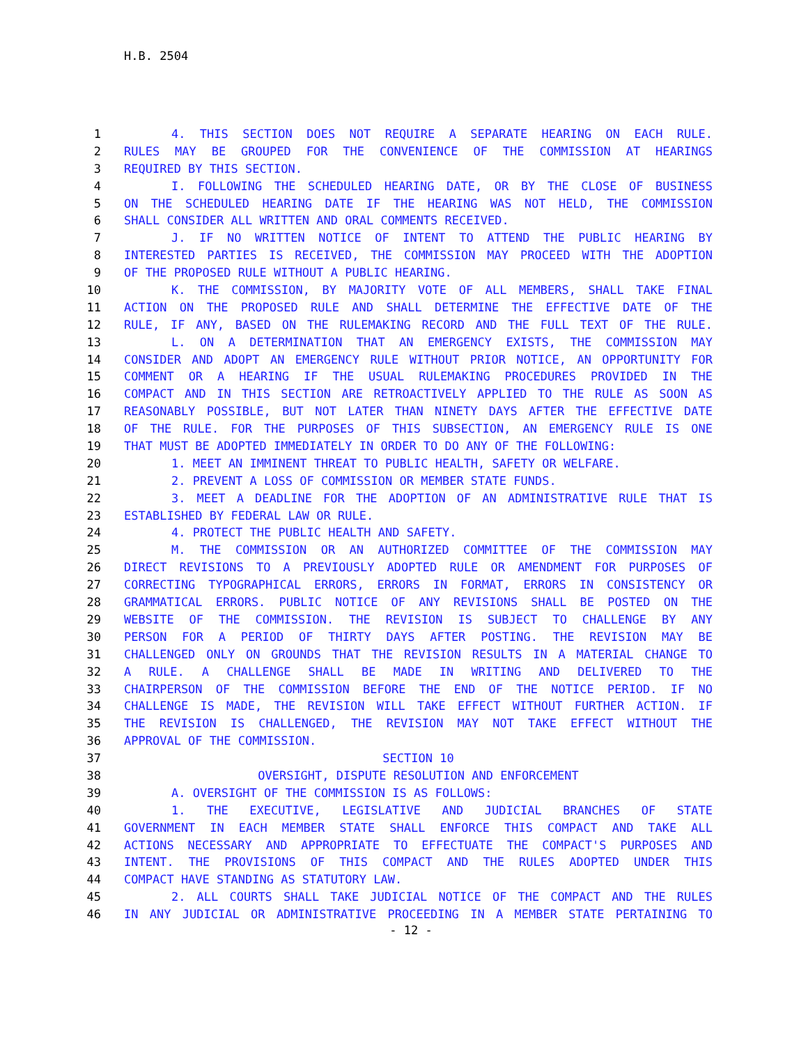H.B. 2504
1 4. THIS SECTION DOES NOT REQUIRE A SEPARATE HEARING ON EACH RULE.
2 RULES MAY BE GROUPED FOR THE CONVENIENCE OF THE COMMISSION AT HEARINGS
3 REQUIRED BY THIS SECTION.
4 I. FOLLOWING THE SCHEDULED HEARING DATE, OR BY THE CLOSE OF BUSINESS
5 ON THE SCHEDULED HEARING DATE IF THE HEARING WAS NOT HELD, THE COMMISSION
6 SHALL CONSIDER ALL WRITTEN AND ORAL COMMENTS RECEIVED.
7 J. IF NO WRITTEN NOTICE OF INTENT TO ATTEND THE PUBLIC HEARING BY
8 INTERESTED PARTIES IS RECEIVED, THE COMMISSION MAY PROCEED WITH THE ADOPTION
9 OF THE PROPOSED RULE WITHOUT A PUBLIC HEARING.
10 K. THE COMMISSION, BY MAJORITY VOTE OF ALL MEMBERS, SHALL TAKE FINAL
11 ACTION ON THE PROPOSED RULE AND SHALL DETERMINE THE EFFECTIVE DATE OF THE
12 RULE, IF ANY, BASED ON THE RULEMAKING RECORD AND THE FULL TEXT OF THE RULE.
13 L. ON A DETERMINATION THAT AN EMERGENCY EXISTS, THE COMMISSION MAY
14 CONSIDER AND ADOPT AN EMERGENCY RULE WITHOUT PRIOR NOTICE, AN OPPORTUNITY FOR
15 COMMENT OR A HEARING IF THE USUAL RULEMAKING PROCEDURES PROVIDED IN THE
16 COMPACT AND IN THIS SECTION ARE RETROACTIVELY APPLIED TO THE RULE AS SOON AS
17 REASONABLY POSSIBLE, BUT NOT LATER THAN NINETY DAYS AFTER THE EFFECTIVE DATE
18 OF THE RULE. FOR THE PURPOSES OF THIS SUBSECTION, AN EMERGENCY RULE IS ONE
19 THAT MUST BE ADOPTED IMMEDIATELY IN ORDER TO DO ANY OF THE FOLLOWING:
20 1. MEET AN IMMINENT THREAT TO PUBLIC HEALTH, SAFETY OR WELFARE.
21 2. PREVENT A LOSS OF COMMISSION OR MEMBER STATE FUNDS.
22 3. MEET A DEADLINE FOR THE ADOPTION OF AN ADMINISTRATIVE RULE THAT IS
23 ESTABLISHED BY FEDERAL LAW OR RULE.
24 4. PROTECT THE PUBLIC HEALTH AND SAFETY.
25 M. THE COMMISSION OR AN AUTHORIZED COMMITTEE OF THE COMMISSION MAY
26 DIRECT REVISIONS TO A PREVIOUSLY ADOPTED RULE OR AMENDMENT FOR PURPOSES OF
27 CORRECTING TYPOGRAPHICAL ERRORS, ERRORS IN FORMAT, ERRORS IN CONSISTENCY OR
28 GRAMMATICAL ERRORS. PUBLIC NOTICE OF ANY REVISIONS SHALL BE POSTED ON THE
29 WEBSITE OF THE COMMISSION. THE REVISION IS SUBJECT TO CHALLENGE BY ANY
30 PERSON FOR A PERIOD OF THIRTY DAYS AFTER POSTING. THE REVISION MAY BE
31 CHALLENGED ONLY ON GROUNDS THAT THE REVISION RESULTS IN A MATERIAL CHANGE TO
32 A RULE. A CHALLENGE SHALL BE MADE IN WRITING AND DELIVERED TO THE
33 CHAIRPERSON OF THE COMMISSION BEFORE THE END OF THE NOTICE PERIOD. IF NO
34 CHALLENGE IS MADE, THE REVISION WILL TAKE EFFECT WITHOUT FURTHER ACTION. IF
35 THE REVISION IS CHALLENGED, THE REVISION MAY NOT TAKE EFFECT WITHOUT THE
36 APPROVAL OF THE COMMISSION.
37 SECTION 10
38 OVERSIGHT, DISPUTE RESOLUTION AND ENFORCEMENT
39 A. OVERSIGHT OF THE COMMISSION IS AS FOLLOWS:
40 1. THE EXECUTIVE, LEGISLATIVE AND JUDICIAL BRANCHES OF STATE
41 GOVERNMENT IN EACH MEMBER STATE SHALL ENFORCE THIS COMPACT AND TAKE ALL
42 ACTIONS NECESSARY AND APPROPRIATE TO EFFECTUATE THE COMPACT'S PURPOSES AND
43 INTENT. THE PROVISIONS OF THIS COMPACT AND THE RULES ADOPTED UNDER THIS
44 COMPACT HAVE STANDING AS STATUTORY LAW.
45 2. ALL COURTS SHALL TAKE JUDICIAL NOTICE OF THE COMPACT AND THE RULES
46 IN ANY JUDICIAL OR ADMINISTRATIVE PROCEEDING IN A MEMBER STATE PERTAINING TO
- 12 -